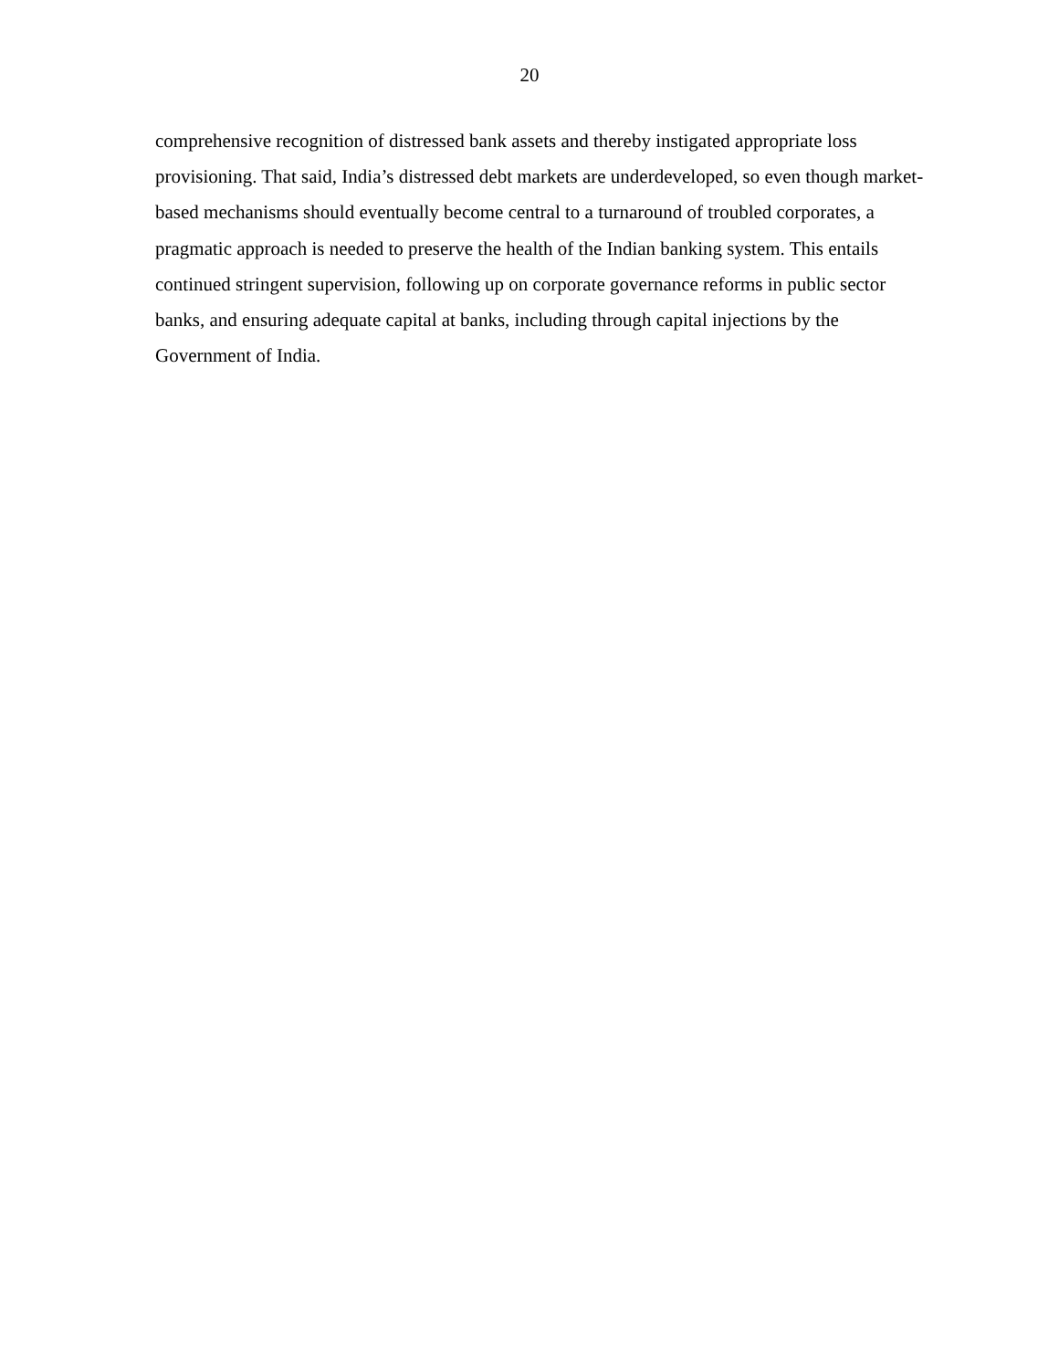20
comprehensive recognition of distressed bank assets and thereby instigated appropriate loss provisioning. That said, India’s distressed debt markets are underdeveloped, so even though market-based mechanisms should eventually become central to a turnaround of troubled corporates, a pragmatic approach is needed to preserve the health of the Indian banking system. This entails continued stringent supervision, following up on corporate governance reforms in public sector banks, and ensuring adequate capital at banks, including through capital injections by the Government of India.